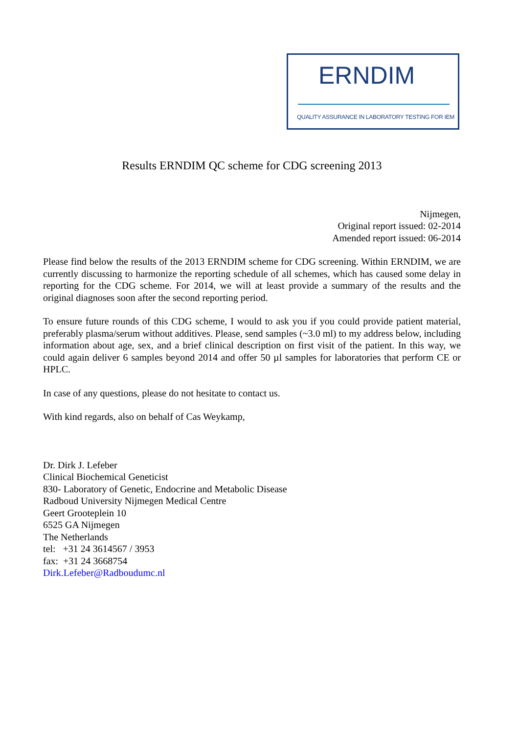ERNDIM
QUALITY ASSURANCE IN LABORATORY TESTING FOR IEM
Results ERNDIM QC scheme for CDG screening 2013
Nijmegen,
Original report issued: 02-2014
Amended report issued: 06-2014
Please find below the results of the 2013 ERNDIM scheme for CDG screening. Within ERNDIM, we are currently discussing to harmonize the reporting schedule of all schemes, which has caused some delay in reporting for the CDG scheme. For 2014, we will at least provide a summary of the results and the original diagnoses soon after the second reporting period.
To ensure future rounds of this CDG scheme, I would to ask you if you could provide patient material, preferably plasma/serum without additives. Please, send samples (~3.0 ml) to my address below, including information about age, sex, and a brief clinical description on first visit of the patient. In this way, we could again deliver 6 samples beyond 2014 and offer 50 µl samples for laboratories that perform CE or HPLC.
In case of any questions, please do not hesitate to contact us.
With kind regards, also on behalf of Cas Weykamp,
Dr. Dirk J. Lefeber
Clinical Biochemical Geneticist
830- Laboratory of Genetic, Endocrine and Metabolic Disease
Radboud University Nijmegen Medical Centre
Geert Grooteplein 10
6525 GA Nijmegen
The Netherlands
tel: +31 24 3614567 / 3953
fax: +31 24 3668754
Dirk.Lefeber@Radboudumc.nl